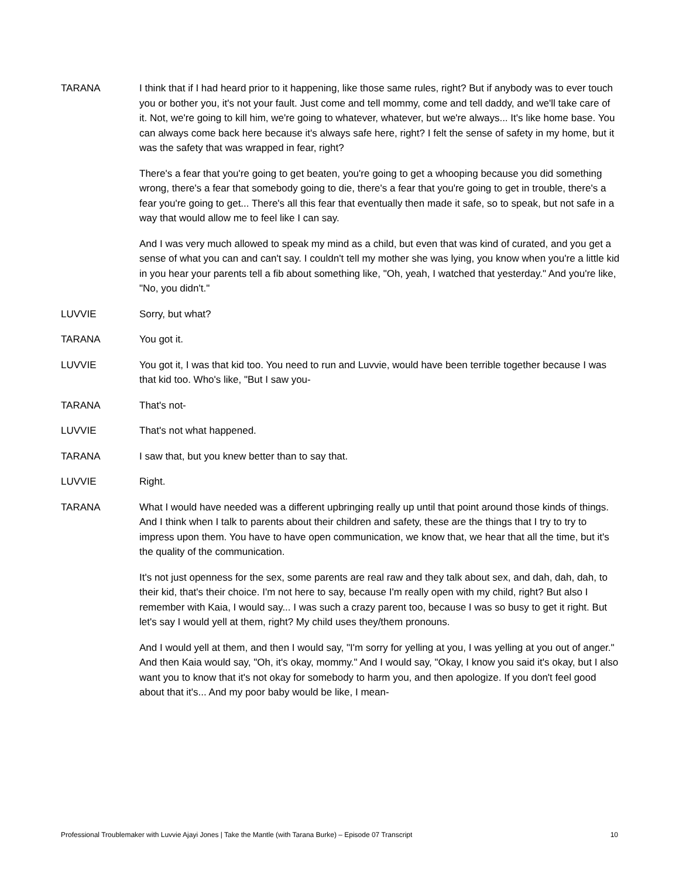TARANA I think that if I had heard prior to it happening, like those same rules, right? But if anybody was to ever touch you or bother you, it's not your fault. Just come and tell mommy, come and tell daddy, and we'll take care of it. Not, we're going to kill him, we're going to whatever, whatever, but we're always... It's like home base. You can always come back here because it's always safe here, right? I felt the sense of safety in my home, but it was the safety that was wrapped in fear, right?
There's a fear that you're going to get beaten, you're going to get a whooping because you did something wrong, there's a fear that somebody going to die, there's a fear that you're going to get in trouble, there's a fear you're going to get... There's all this fear that eventually then made it safe, so to speak, but not safe in a way that would allow me to feel like I can say.
And I was very much allowed to speak my mind as a child, but even that was kind of curated, and you get a sense of what you can and can't say. I couldn't tell my mother she was lying, you know when you're a little kid in you hear your parents tell a fib about something like, "Oh, yeah, I watched that yesterday." And you're like, "No, you didn't."
LUVVIE Sorry, but what?
TARANA You got it.
LUVVIE You got it, I was that kid too. You need to run and Luvvie, would have been terrible together because I was that kid too. Who's like, "But I saw you-
TARANA That's not-
LUVVIE That's not what happened.
TARANA I saw that, but you knew better than to say that.
LUVVIE Right.
TARANA What I would have needed was a different upbringing really up until that point around those kinds of things. And I think when I talk to parents about their children and safety, these are the things that I try to try to impress upon them. You have to have open communication, we know that, we hear that all the time, but it's the quality of the communication.
It's not just openness for the sex, some parents are real raw and they talk about sex, and dah, dah, dah, to their kid, that's their choice. I'm not here to say, because I'm really open with my child, right? But also I remember with Kaia, I would say... I was such a crazy parent too, because I was so busy to get it right. But let's say I would yell at them, right? My child uses they/them pronouns.
And I would yell at them, and then I would say, "I'm sorry for yelling at you, I was yelling at you out of anger." And then Kaia would say, "Oh, it's okay, mommy." And I would say, "Okay, I know you said it's okay, but I also want you to know that it's not okay for somebody to harm you, and then apologize. If you don't feel good about that it's... And my poor baby would be like, I mean-
Professional Troublemaker with Luvvie Ajayi Jones | Take the Mantle (with Tarana Burke) – Episode 07 Transcript 10